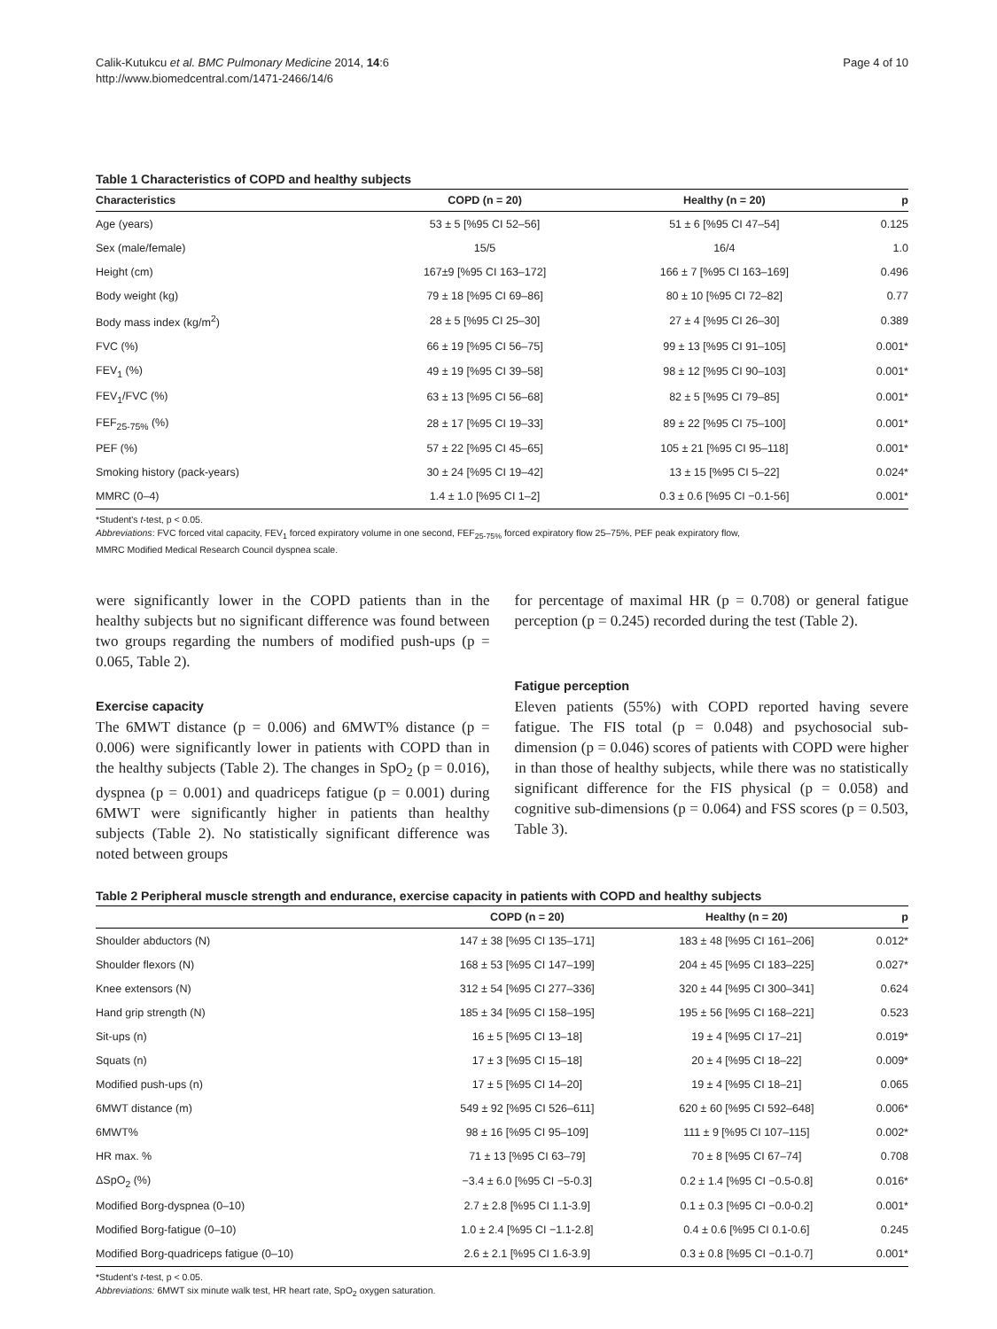Calik-Kutukcu et al. BMC Pulmonary Medicine 2014, 14:6
http://www.biomedcentral.com/1471-2466/14/6
Page 4 of 10
Table 1 Characteristics of COPD and healthy subjects
| Characteristics | COPD (n = 20) | Healthy (n = 20) | p |
| --- | --- | --- | --- |
| Age (years) | 53 ± 5 [%95 CI 52–56] | 51 ± 6 [%95 CI 47–54] | 0.125 |
| Sex (male/female) | 15/5 | 16/4 | 1.0 |
| Height (cm) | 167±9 [%95 CI 163–172] | 166 ± 7 [%95 CI 163–169] | 0.496 |
| Body weight (kg) | 79 ± 18 [%95 CI 69–86] | 80 ± 10 [%95 CI 72–82] | 0.77 |
| Body mass index (kg/m<sup>2</sup>) | 28 ± 5 [%95 CI 25–30] | 27 ± 4 [%95 CI 26–30] | 0.389 |
| FVC (%) | 66 ± 19 [%95 CI 56–75] | 99 ± 13 [%95 CI 91–105] | 0.001* |
| FEV<sub>1</sub> (%) | 49 ± 19 [%95 CI 39–58] | 98 ± 12 [%95 CI 90–103] | 0.001* |
| FEV<sub>1</sub>/FVC (%) | 63 ± 13 [%95 CI 56–68] | 82 ± 5 [%95 CI 79–85] | 0.001* |
| FEF<sub>25-75%</sub> (%) | 28 ± 17 [%95 CI 19–33] | 89 ± 22 [%95 CI 75–100] | 0.001* |
| PEF (%) | 57 ± 22 [%95 CI 45–65] | 105 ± 21 [%95 CI 95–118] | 0.001* |
| Smoking history (pack-years) | 30 ± 24 [%95 CI 19–42] | 13 ± 15 [%95 CI 5–22] | 0.024* |
| MMRC (0–4) | 1.4 ± 1.0 [%95 CI 1–2] | 0.3 ± 0.6 [%95 CI −0.1-56] | 0.001* |
*Student's t-test, p < 0.05.
Abbreviations: FVC forced vital capacity, FEV<sub>1</sub> forced expiratory volume in one second, FEF<sub>25-75%</sub> forced expiratory flow 25–75%, PEF peak expiratory flow,
MMRC Modified Medical Research Council dyspnea scale.
were significantly lower in the COPD patients than in the healthy subjects but no significant difference was found between two groups regarding the numbers of modified push-ups (p = 0.065, Table 2).
Exercise capacity
The 6MWT distance (p = 0.006) and 6MWT% distance (p = 0.006) were significantly lower in patients with COPD than in the healthy subjects (Table 2). The changes in SpO<sub>2</sub> (p = 0.016), dyspnea (p = 0.001) and quadriceps fatigue (p = 0.001) during 6MWT were significantly higher in patients than healthy subjects (Table 2). No statistically significant difference was noted between groups
for percentage of maximal HR (p = 0.708) or general fatigue perception (p = 0.245) recorded during the test (Table 2).
Fatigue perception
Eleven patients (55%) with COPD reported having severe fatigue. The FIS total (p = 0.048) and psychosocial sub-dimension (p = 0.046) scores of patients with COPD were higher in than those of healthy subjects, while there was no statistically significant difference for the FIS physical (p = 0.058) and cognitive sub-dimensions (p = 0.064) and FSS scores (p = 0.503, Table 3).
Table 2 Peripheral muscle strength and endurance, exercise capacity in patients with COPD and healthy subjects
| | COPD (n = 20) | Healthy (n = 20) | p |
| --- | --- | --- | --- |
| Shoulder abductors (N) | 147 ± 38 [%95 CI 135–171] | 183 ± 48 [%95 CI 161–206] | 0.012* |
| Shoulder flexors (N) | 168 ± 53 [%95 CI 147–199] | 204 ± 45 [%95 CI 183–225] | 0.027* |
| Knee extensors (N) | 312 ± 54 [%95 CI 277–336] | 320 ± 44 [%95 CI 300–341] | 0.624 |
| Hand grip strength (N) | 185 ± 34 [%95 CI 158–195] | 195 ± 56 [%95 CI 168–221] | 0.523 |
| Sit-ups (n) | 16 ± 5 [%95 CI 13–18] | 19 ± 4 [%95 CI 17–21] | 0.019* |
| Squats (n) | 17 ± 3 [%95 CI 15–18] | 20 ± 4 [%95 CI 18–22] | 0.009* |
| Modified push-ups (n) | 17 ± 5 [%95 CI 14–20] | 19 ± 4 [%95 CI 18–21] | 0.065 |
| 6MWT distance (m) | 549 ± 92 [%95 CI 526–611] | 620 ± 60 [%95 CI 592–648] | 0.006* |
| 6MWT% | 98 ± 16 [%95 CI 95–109] | 111 ± 9 [%95 CI 107–115] | 0.002* |
| HR max. % | 71 ± 13 [%95 CI 63–79] | 70 ± 8 [%95 CI 67–74] | 0.708 |
| ΔSpO<sub>2</sub> (%) | −3.4 ± 6.0 [%95 CI −5-0.3] | 0.2 ± 1.4 [%95 CI −0.5-0.8] | 0.016* |
| Modified Borg-dyspnea (0–10) | 2.7 ± 2.8 [%95 CI 1.1-3.9] | 0.1 ± 0.3 [%95 CI −0.0-0.2] | 0.001* |
| Modified Borg-fatigue (0–10) | 1.0 ± 2.4 [%95 CI −1.1-2.8] | 0.4 ± 0.6 [%95 CI 0.1-0.6] | 0.245 |
| Modified Borg-quadriceps fatigue (0–10) | 2.6 ± 2.1 [%95 CI 1.6-3.9] | 0.3 ± 0.8 [%95 CI −0.1-0.7] | 0.001* |
*Student's t-test, p < 0.05.
Abbreviations: 6MWT six minute walk test, HR heart rate, SpO<sub>2</sub> oxygen saturation.